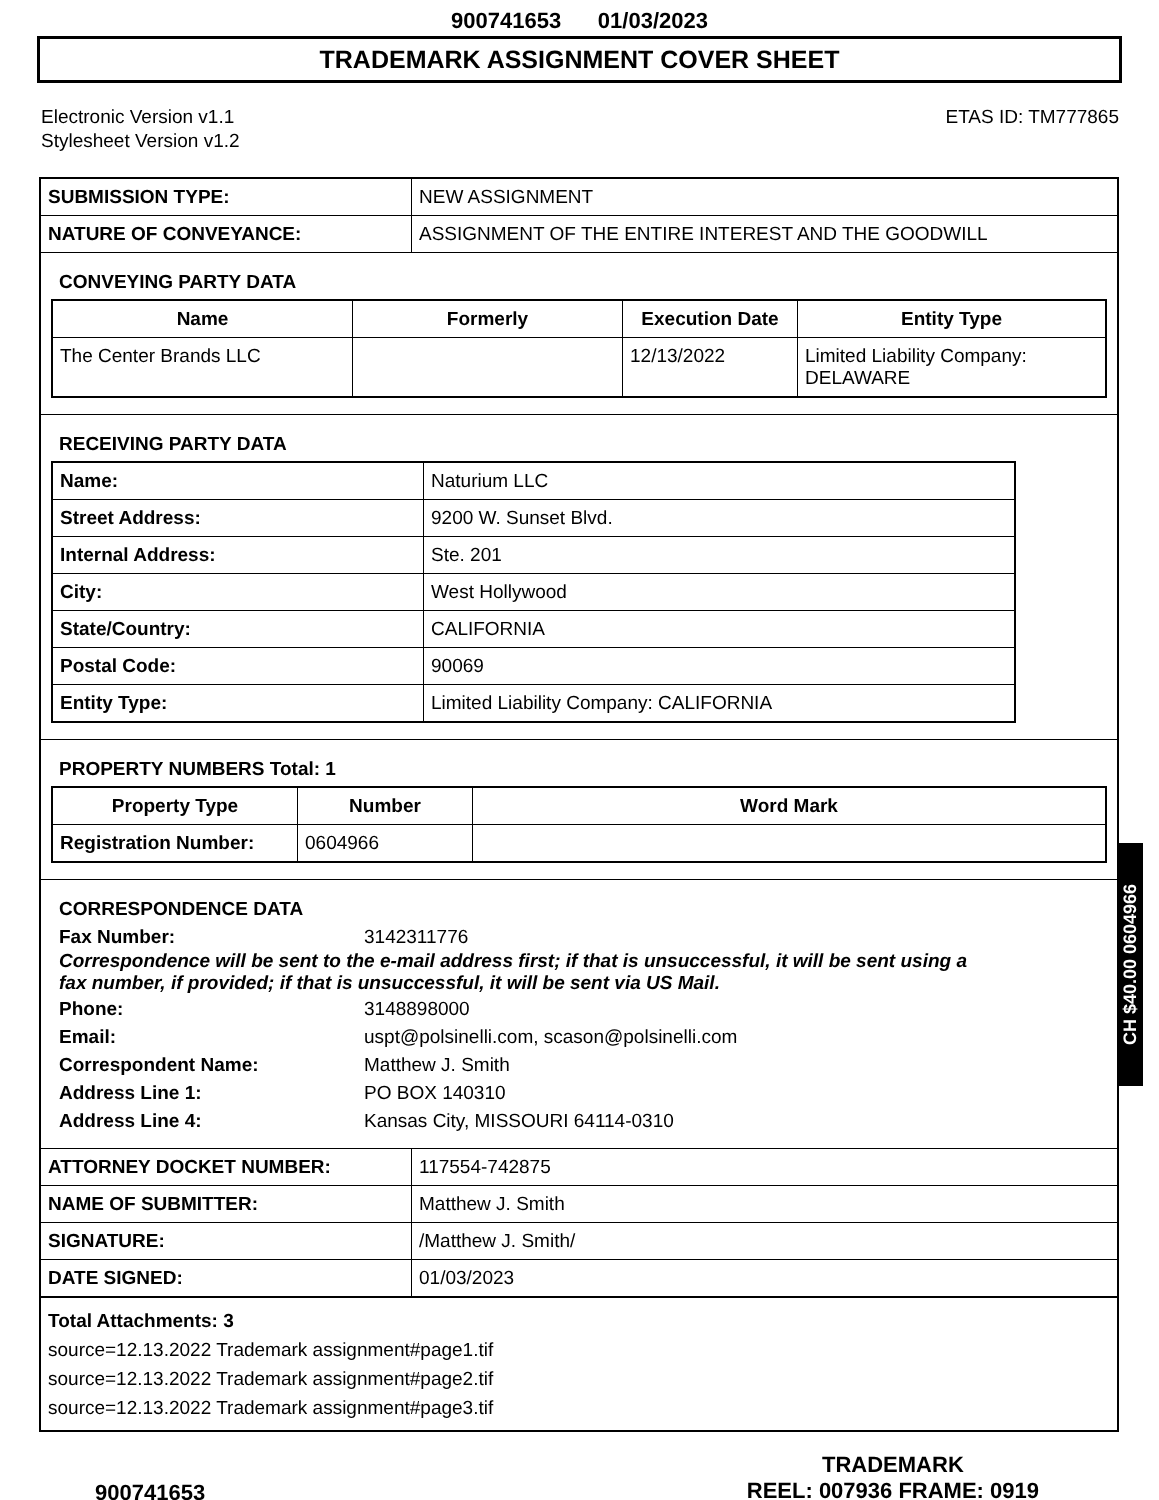900741653 01/03/2023
TRADEMARK ASSIGNMENT COVER SHEET
Electronic Version v1.1
Stylesheet Version v1.2
ETAS ID: TM777865
| SUBMISSION TYPE: | NEW ASSIGNMENT |
| NATURE OF CONVEYANCE: | ASSIGNMENT OF THE ENTIRE INTEREST AND THE GOODWILL |
CONVEYING PARTY DATA
| Name | Formerly | Execution Date | Entity Type |
| --- | --- | --- | --- |
| The Center Brands LLC | | 12/13/2022 | Limited Liability Company: DELAWARE |
RECEIVING PARTY DATA
| Name: | Naturium LLC |
| Street Address: | 9200 W. Sunset Blvd. |
| Internal Address: | Ste. 201 |
| City: | West Hollywood |
| State/Country: | CALIFORNIA |
| Postal Code: | 90069 |
| Entity Type: | Limited Liability Company: CALIFORNIA |
PROPERTY NUMBERS Total: 1
| Property Type | Number | Word Mark |
| --- | --- | --- |
| Registration Number: | 0604966 | |
CORRESPONDENCE DATA
Fax Number: 3142311776
Correspondence will be sent to the e-mail address first; if that is unsuccessful, it will be sent using a fax number, if provided; if that is unsuccessful, it will be sent via US Mail.
Phone: 3148898000 Email: uspt@polsinelli.com, scason@polsinelli.com Correspondent Name: Matthew J. Smith Address Line 1: PO BOX 140310 Address Line 4: Kansas City, MISSOURI 64114-0310
| ATTORNEY DOCKET NUMBER: | 117554-742875 |
| NAME OF SUBMITTER: | Matthew J. Smith |
| SIGNATURE: | /Matthew J. Smith/ |
| DATE SIGNED: | 01/03/2023 |
Total Attachments: 3
source=12.13.2022 Trademark assignment#page1.tif
source=12.13.2022 Trademark assignment#page2.tif
source=12.13.2022 Trademark assignment#page3.tif
CH $40.00 0604966
900741653
TRADEMARK
REEL: 007936 FRAME: 0919